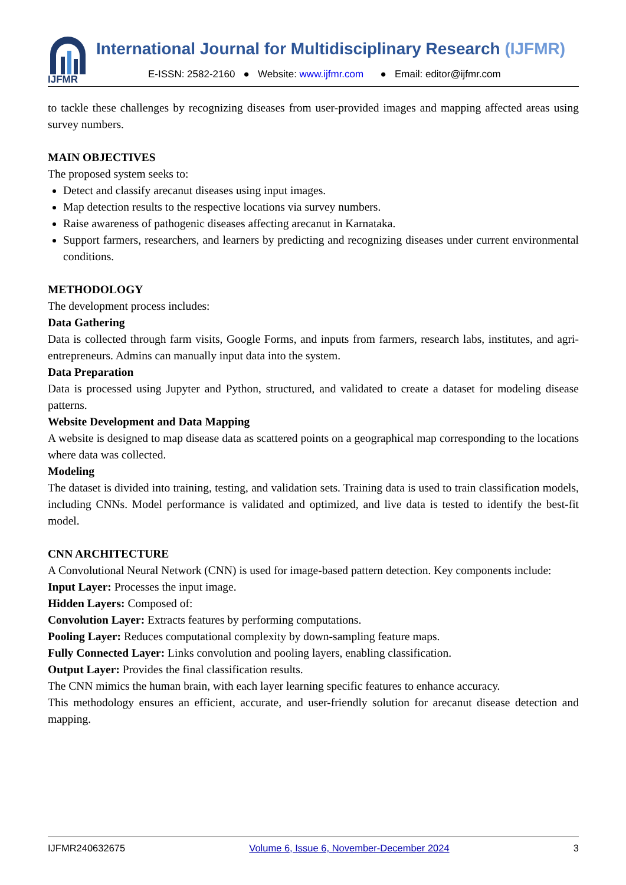IJFMR
International Journal for Multidisciplinary Research (IJFMR)
E-ISSN: 2582-2160 ● Website: www.ijfmr.com ● Email: editor@ijfmr.com
to tackle these challenges by recognizing diseases from user-provided images and mapping affected areas using survey numbers.
MAIN OBJECTIVES
The proposed system seeks to:
Detect and classify arecanut diseases using input images.
Map detection results to the respective locations via survey numbers.
Raise awareness of pathogenic diseases affecting arecanut in Karnataka.
Support farmers, researchers, and learners by predicting and recognizing diseases under current environmental conditions.
METHODOLOGY
The development process includes:
Data Gathering
Data is collected through farm visits, Google Forms, and inputs from farmers, research labs, institutes, and agri-entrepreneurs. Admins can manually input data into the system.
Data Preparation
Data is processed using Jupyter and Python, structured, and validated to create a dataset for modeling disease patterns.
Website Development and Data Mapping
A website is designed to map disease data as scattered points on a geographical map corresponding to the locations where data was collected.
Modeling
The dataset is divided into training, testing, and validation sets. Training data is used to train classification models, including CNNs. Model performance is validated and optimized, and live data is tested to identify the best-fit model.
CNN ARCHITECTURE
A Convolutional Neural Network (CNN) is used for image-based pattern detection. Key components include:
Input Layer: Processes the input image.
Hidden Layers: Composed of:
Convolution Layer: Extracts features by performing computations.
Pooling Layer: Reduces computational complexity by down-sampling feature maps.
Fully Connected Layer: Links convolution and pooling layers, enabling classification.
Output Layer: Provides the final classification results.
The CNN mimics the human brain, with each layer learning specific features to enhance accuracy.
This methodology ensures an efficient, accurate, and user-friendly solution for arecanut disease detection and mapping.
IJFMR240632675 Volume 6, Issue 6, November-December 2024 3